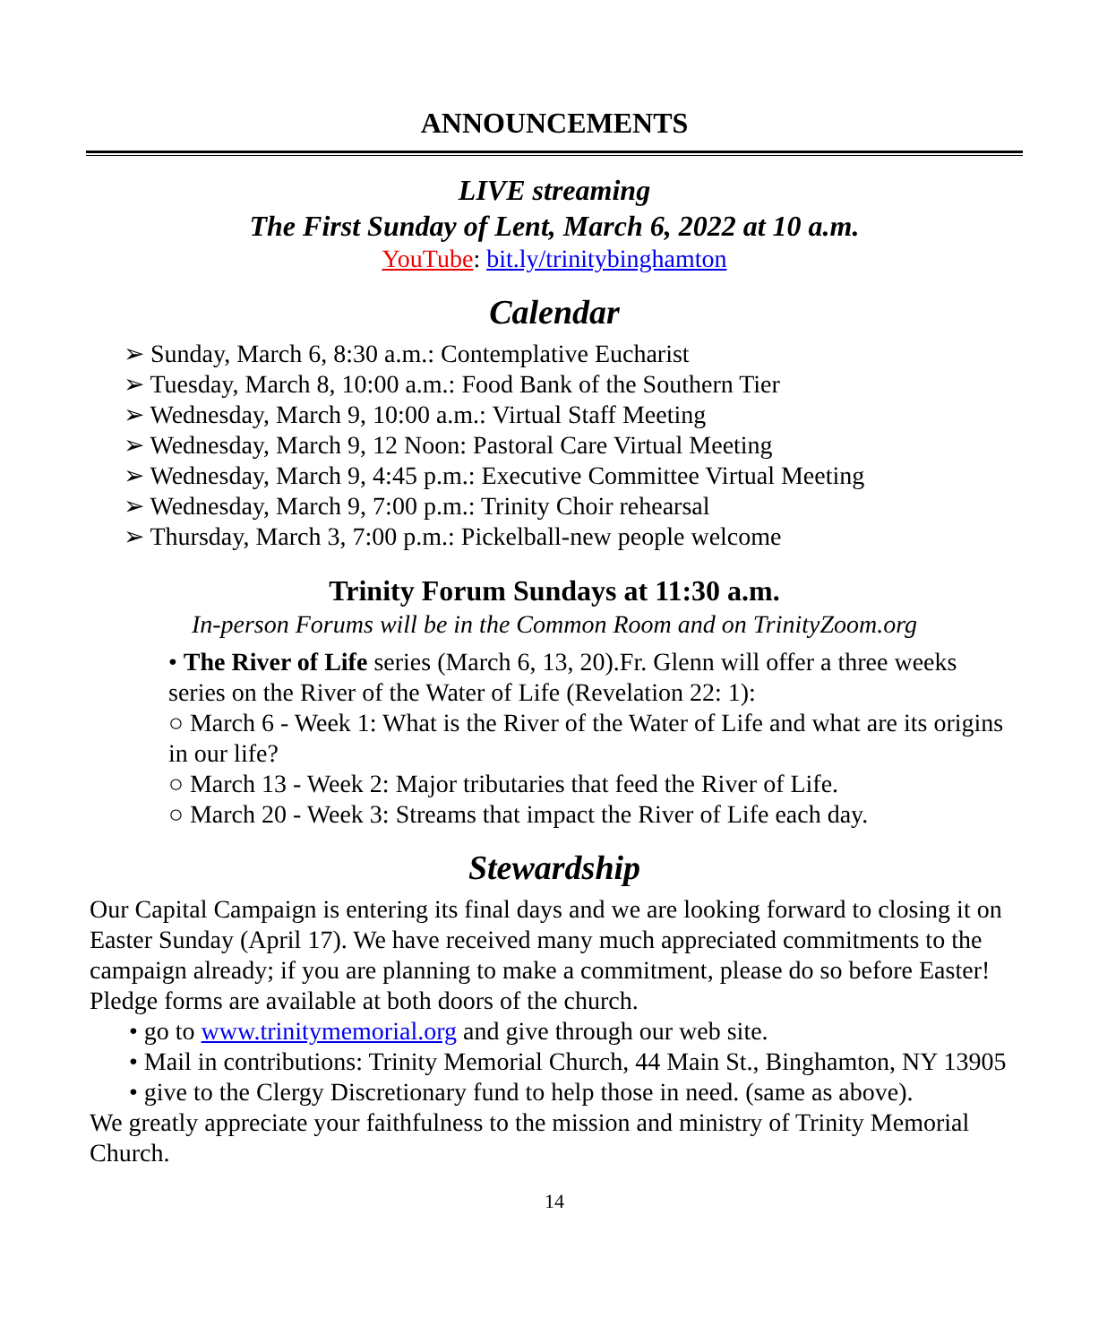ANNOUNCEMENTS
LIVE streaming
The First Sunday of Lent, March 6, 2022 at 10 a.m.
YouTube: bit.ly/trinitybinghamton
Calendar
➢ Sunday, March 6, 8:30 a.m.: Contemplative Eucharist
➢ Tuesday, March 8, 10:00 a.m.: Food Bank of the Southern Tier
➢ Wednesday, March 9, 10:00 a.m.: Virtual Staff Meeting
➢ Wednesday, March 9, 12 Noon: Pastoral Care Virtual Meeting
➢ Wednesday, March 9, 4:45 p.m.: Executive Committee Virtual Meeting
➢ Wednesday, March 9, 7:00 p.m.: Trinity Choir rehearsal
➢ Thursday, March 3, 7:00 p.m.: Pickelball-new people welcome
Trinity Forum Sundays at 11:30 a.m.
In-person Forums will be in the Common Room and on TrinityZoom.org
• The River of Life series (March 6, 13, 20).Fr. Glenn will offer a three weeks series on the River of the Water of Life (Revelation 22: 1):
○ March 6 - Week 1: What is the River of the Water of Life and what are its origins in our life?
○ March 13 - Week 2: Major tributaries that feed the River of Life.
○ March 20 - Week 3: Streams that impact the River of Life each day.
Stewardship
Our Capital Campaign is entering its final days and we are looking forward to closing it on Easter Sunday (April 17). We have received many much appreciated commitments to the campaign already; if you are planning to make a commitment, please do so before Easter! Pledge forms are available at both doors of the church.
• go to www.trinitymemorial.org and give through our web site.
• Mail in contributions: Trinity Memorial Church, 44 Main St., Binghamton, NY 13905
• give to the Clergy Discretionary fund to help those in need. (same as above).
We greatly appreciate your faithfulness to the mission and ministry of Trinity Memorial Church.
14